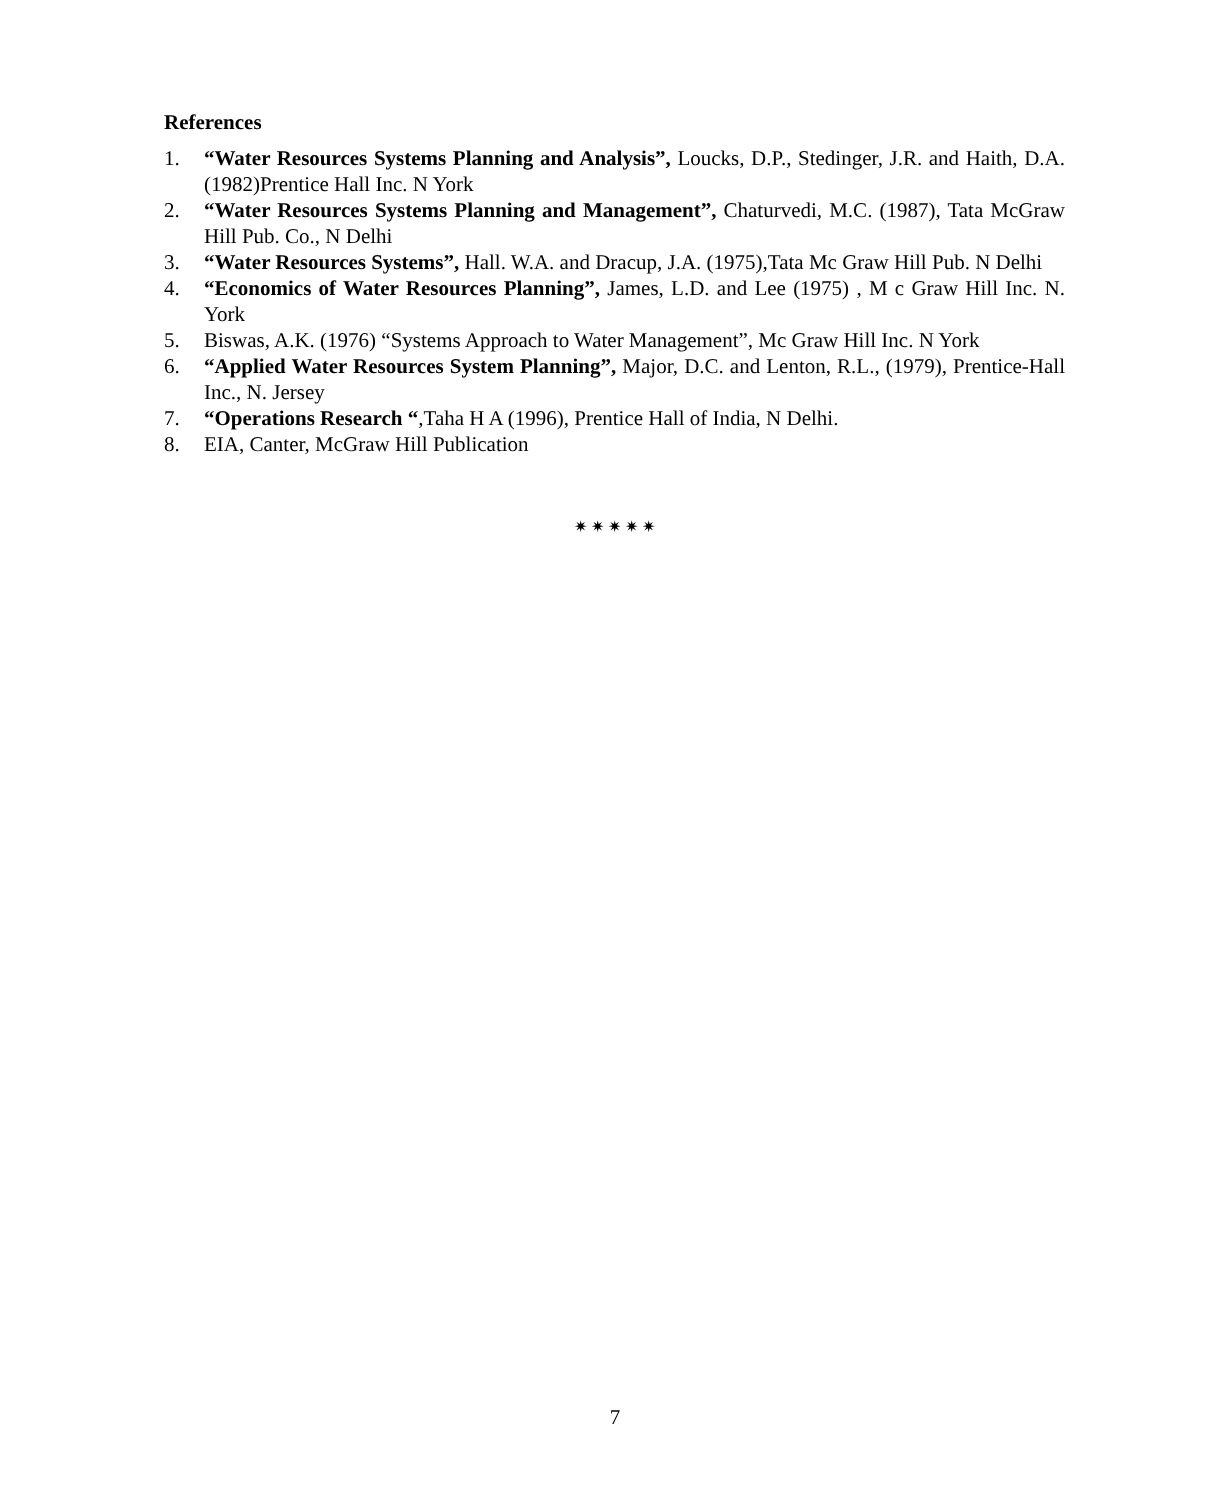References
1. “Water Resources Systems Planning and Analysis”, Loucks, D.P., Stedinger, J.R. and Haith, D.A.(1982)Prentice Hall Inc. N York
2. “Water Resources Systems Planning and Management”, Chaturvedi, M.C. (1987), Tata McGraw Hill Pub. Co., N Delhi
3. “Water Resources Systems”, Hall. W.A. and Dracup, J.A. (1975),Tata Mc Graw Hill Pub. N Delhi
4. “Economics of Water Resources Planning”, James, L.D. and Lee (1975) , M c Graw Hill Inc. N. York
5. Biswas, A.K. (1976) “Systems Approach to Water Management”, Mc Graw Hill Inc. N York
6. “Applied Water Resources System Planning”, Major, D.C. and Lenton, R.L., (1979), Prentice-Hall Inc., N. Jersey
7. “Operations Research “,Taha H A (1996), Prentice Hall of India, N Delhi.
8. EIA, Canter, McGraw Hill Publication
✷ ✷ ✷ ✷ ✷
7